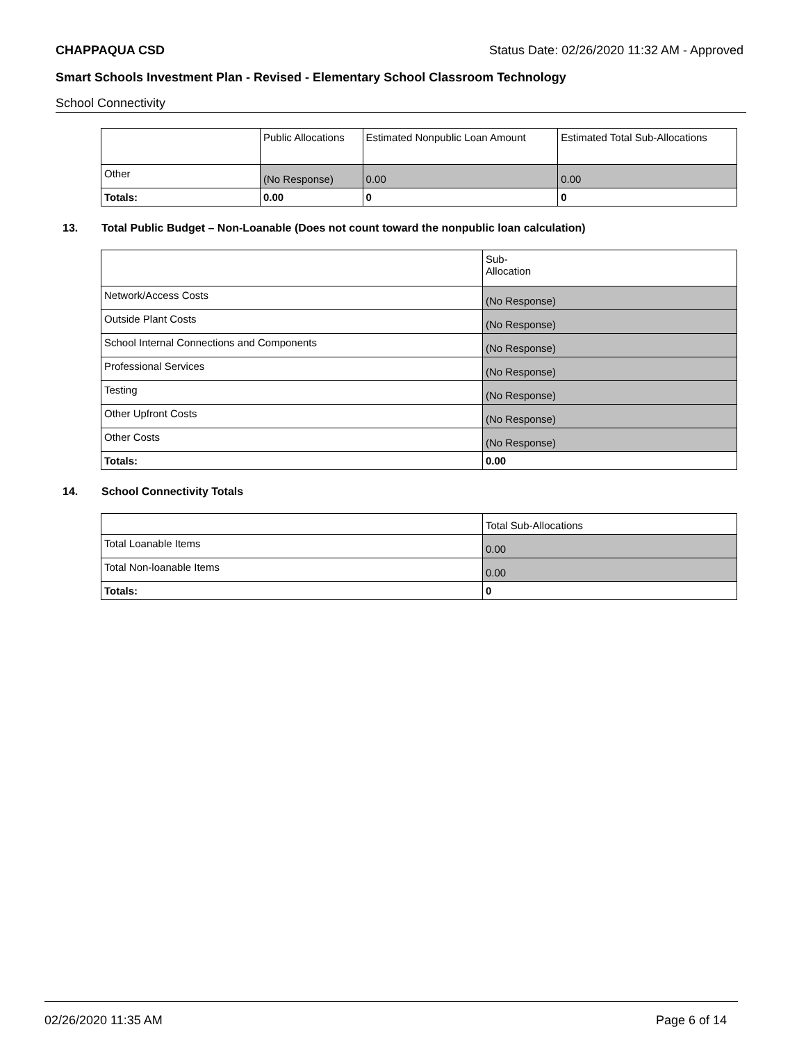CHAPPAQUA CSD Status Date: 02/26/2020 11:32 AM - Approved
Smart Schools Investment Plan - Revised - Elementary School Classroom Technology
School Connectivity
| | Public Allocations | Estimated Nonpublic Loan Amount | Estimated Total Sub-Allocations |
| --- | --- | --- | --- |
| Other | (No Response) | 0.00 | 0.00 |
| Totals: | 0.00 | 0 | 0 |
13. Total Public Budget – Non-Loanable (Does not count toward the nonpublic loan calculation)
| | Sub- Allocation |
| --- | --- |
| Network/Access Costs | (No Response) |
| Outside Plant Costs | (No Response) |
| School Internal Connections and Components | (No Response) |
| Professional Services | (No Response) |
| Testing | (No Response) |
| Other Upfront Costs | (No Response) |
| Other Costs | (No Response) |
| Totals: | 0.00 |
14. School Connectivity Totals
| | Total Sub-Allocations |
| --- | --- |
| Total Loanable Items | 0.00 |
| Total Non-loanable Items | 0.00 |
| Totals: | 0 |
02/26/2020 11:35 AM Page 6 of 14